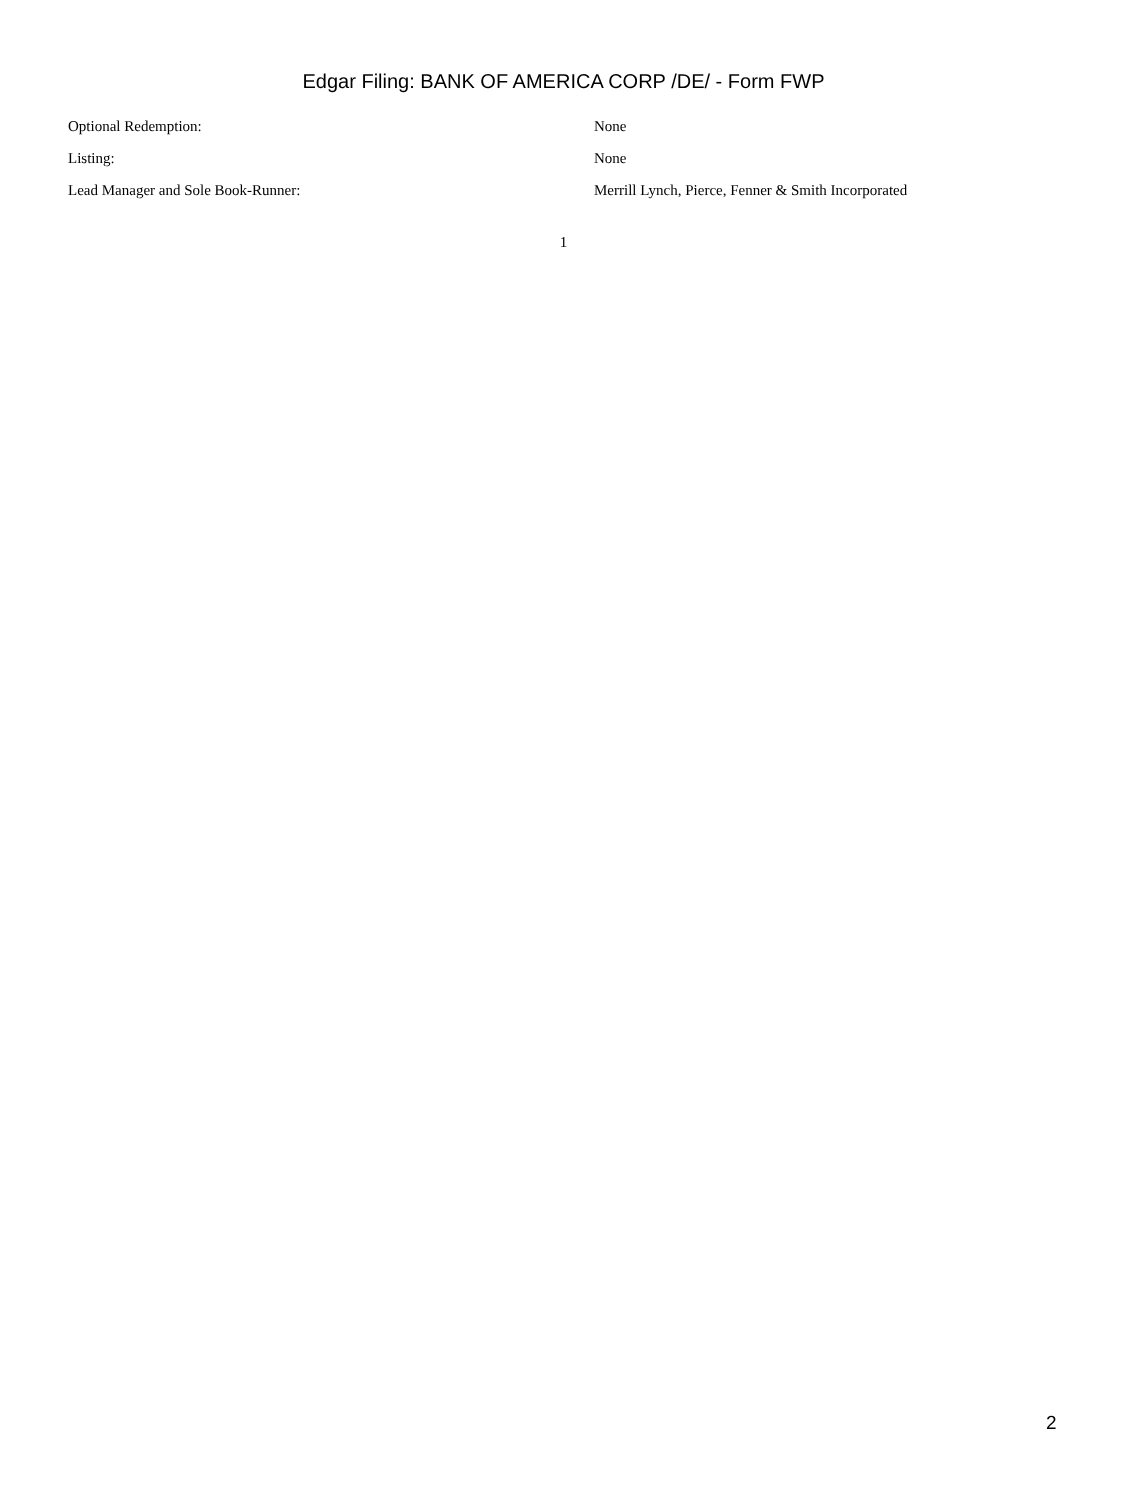Edgar Filing: BANK OF AMERICA CORP /DE/ - Form FWP
| Optional Redemption: | None |
| Listing: | None |
| Lead Manager and Sole Book-Runner: | Merrill Lynch, Pierce, Fenner & Smith Incorporated |
1
2